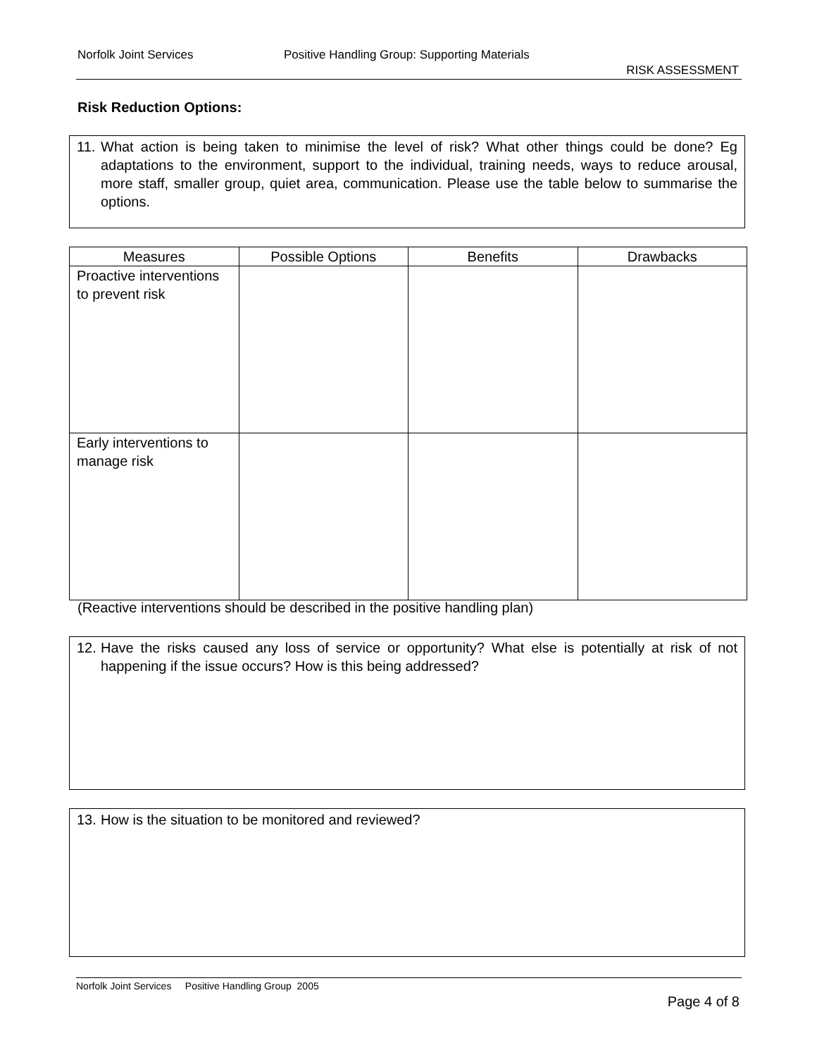Norfolk Joint Services Positive Handling Group: Supporting Materials
RISK ASSESSMENT
Risk Reduction Options:
11. What action is being taken to minimise the level of risk? What other things could be done? Eg adaptations to the environment, support to the individual, training needs, ways to reduce arousal, more staff, smaller group, quiet area, communication. Please use the table below to summarise the options.
| Measures | Possible Options | Benefits | Drawbacks |
| --- | --- | --- | --- |
| Proactive interventions to prevent risk | | | |
| Early interventions to manage risk | | | |
(Reactive interventions should be described in the positive handling plan)
12. Have the risks caused any loss of service or opportunity? What else is potentially at risk of not happening if the issue occurs? How is this being addressed?
13. How is the situation to be monitored and reviewed?
Norfolk Joint Services Positive Handling Group 2005
Page 4 of 8